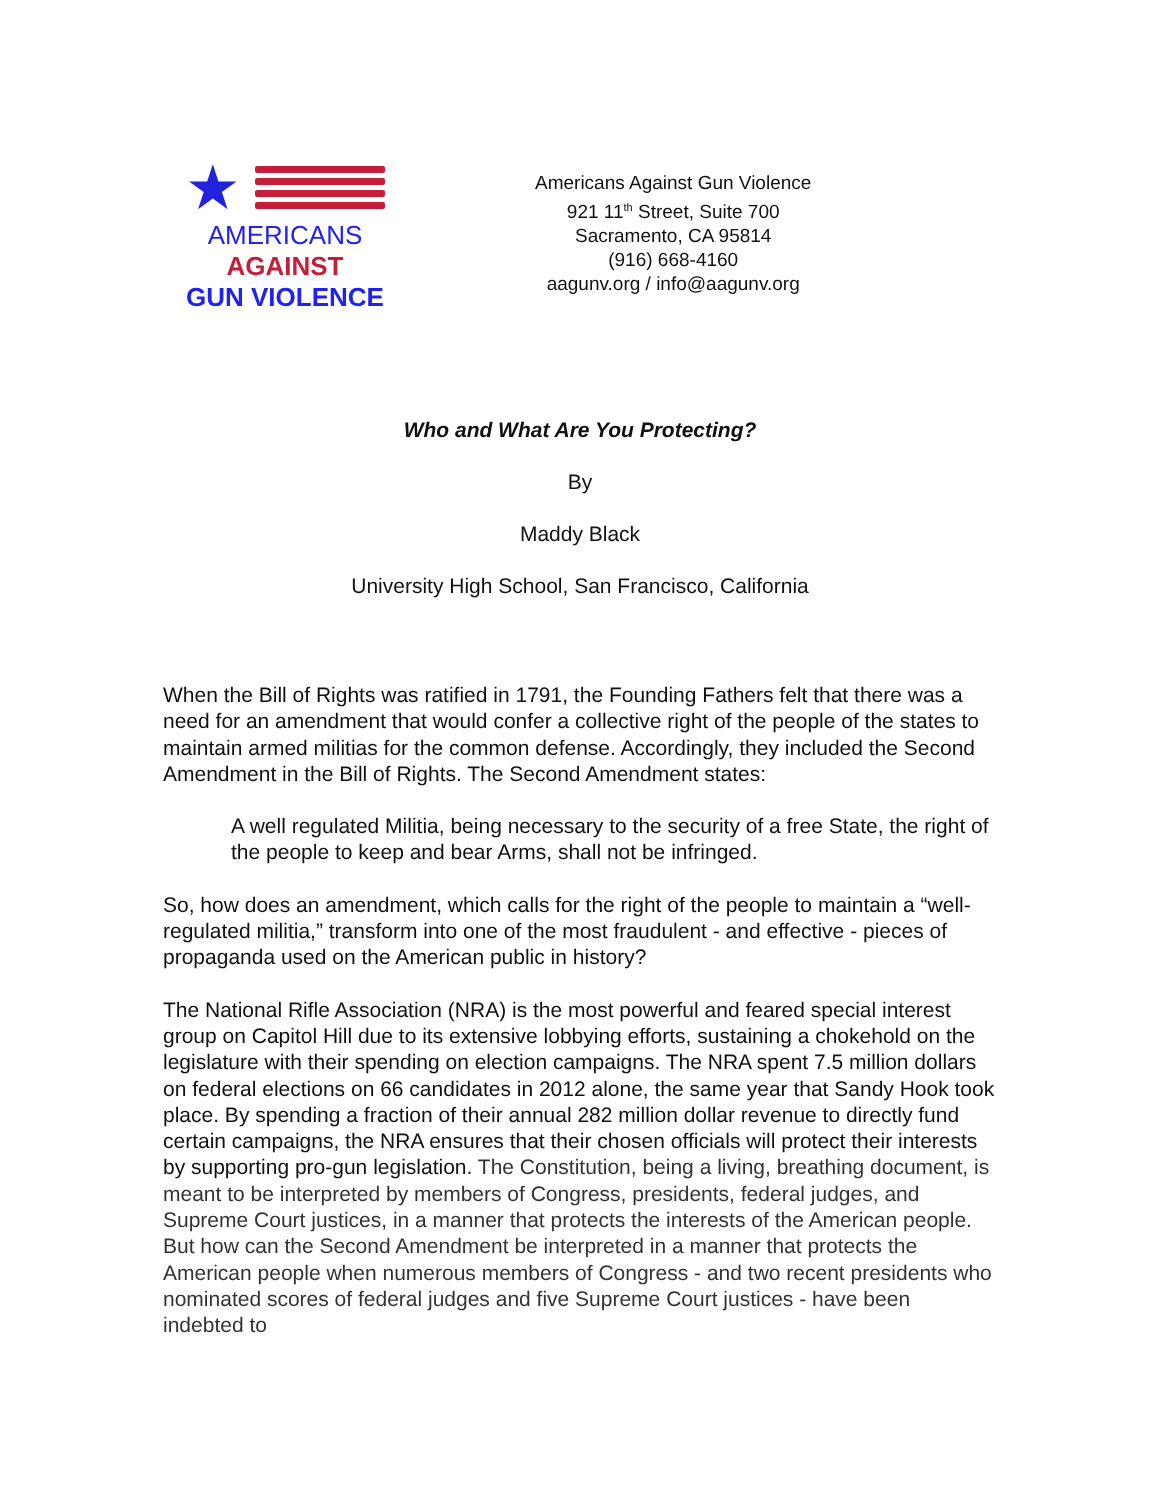★
AMERICANS
AGAINST
GUN VIOLENCE
Americans Against Gun Violence
921 11<sup>th</sup> Street, Suite 700
Sacramento, CA 95814
(916) 668-4160
aagunv.org / info@aagunv.org
Who and What Are You Protecting?
By
Maddy Black
University High School, San Francisco, California
When the Bill of Rights was ratified in 1791, the Founding Fathers felt that there was a need for an amendment that would confer a collective right of the people of the states to maintain armed militias for the common defense. Accordingly, they included the Second Amendment in the Bill of Rights. The Second Amendment states:
A well regulated Militia, being necessary to the security of a free State, the right of the people to keep and bear Arms, shall not be infringed.
So, how does an amendment, which calls for the right of the people to maintain a “well-regulated militia,” transform into one of the most fraudulent - and effective - pieces of propaganda used on the American public in history?
The National Rifle Association (NRA) is the most powerful and feared special interest group on Capitol Hill due to its extensive lobbying efforts, sustaining a chokehold on the legislature with their spending on election campaigns. The NRA spent 7.5 million dollars on federal elections on 66 candidates in 2012 alone, the same year that Sandy Hook took place. By spending a fraction of their annual 282 million dollar revenue to directly fund certain campaigns, the NRA ensures that their chosen officials will protect their interests by supporting pro-gun legislation. The Constitution, being a living, breathing document, is meant to be interpreted by members of Congress, presidents, federal judges, and Supreme Court justices, in a manner that protects the interests of the American people. But how can the Second Amendment be interpreted in a manner that protects the American people when numerous members of Congress - and two recent presidents who nominated scores of federal judges and five Supreme Court justices - have been indebted to